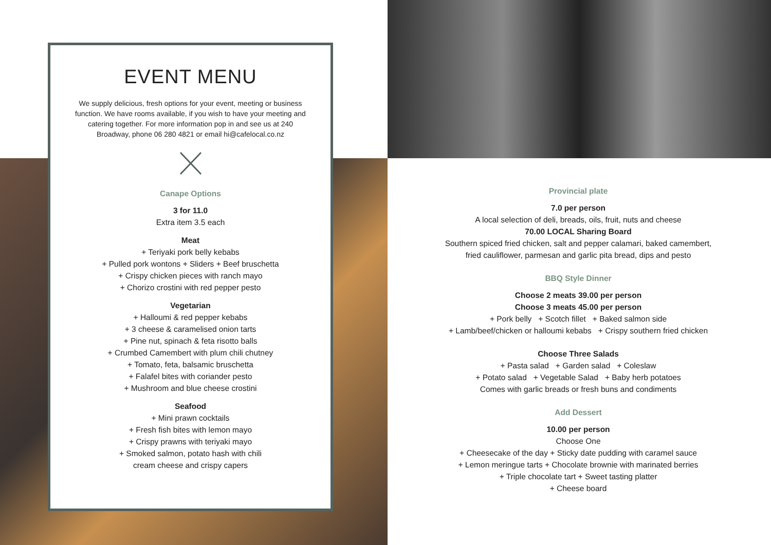EVENT MENU
We supply delicious, fresh options for your event, meeting or business function. We have rooms available, if you wish to have your meeting and catering together. For more information pop in and see us at 240 Broadway, phone 06 280 4821 or email hi@cafelocal.co.nz
Canape Options
3 for 11.0
Extra item 3.5 each
Meat
+ Teriyaki pork belly kebabs
+ Pulled pork wontons + Sliders + Beef bruschetta
+ Crispy chicken pieces with ranch mayo
+ Chorizo crostini with red pepper pesto
Vegetarian
+ Halloumi & red pepper kebabs
+ 3 cheese & caramelised onion tarts
+ Pine nut, spinach & feta risotto balls
+ Crumbed Camembert with plum chili chutney
+ Tomato, feta, balsamic bruschetta
+ Falafel bites with coriander pesto
+ Mushroom and blue cheese crostini
Seafood
+ Mini prawn cocktails
+ Fresh fish bites with lemon mayo
+ Crispy prawns with teriyaki mayo
+ Smoked salmon, potato hash with chili
cream cheese and crispy capers
Provincial plate
7.0 per person
A local selection of deli, breads, oils, fruit, nuts and cheese
70.00 LOCAL Sharing Board
Southern spiced fried chicken, salt and pepper calamari, baked camembert,
fried cauliflower, parmesan and garlic pita bread, dips and pesto
BBQ Style Dinner
Choose 2 meats 39.00 per person
Choose 3 meats 45.00 per person
+ Pork belly + Scotch fillet + Baked salmon side
+ Lamb/beef/chicken or halloumi kebabs + Crispy southern fried chicken
Choose Three Salads
+ Pasta salad + Garden salad + Coleslaw
+ Potato salad + Vegetable Salad + Baby herb potatoes
Comes with garlic breads or fresh buns and condiments
Add Dessert
10.00 per person
Choose One
+ Cheesecake of the day + Sticky date pudding with caramel sauce
+ Lemon meringue tarts + Chocolate brownie with marinated berries
+ Triple chocolate tart + Sweet tasting platter
+ Cheese board